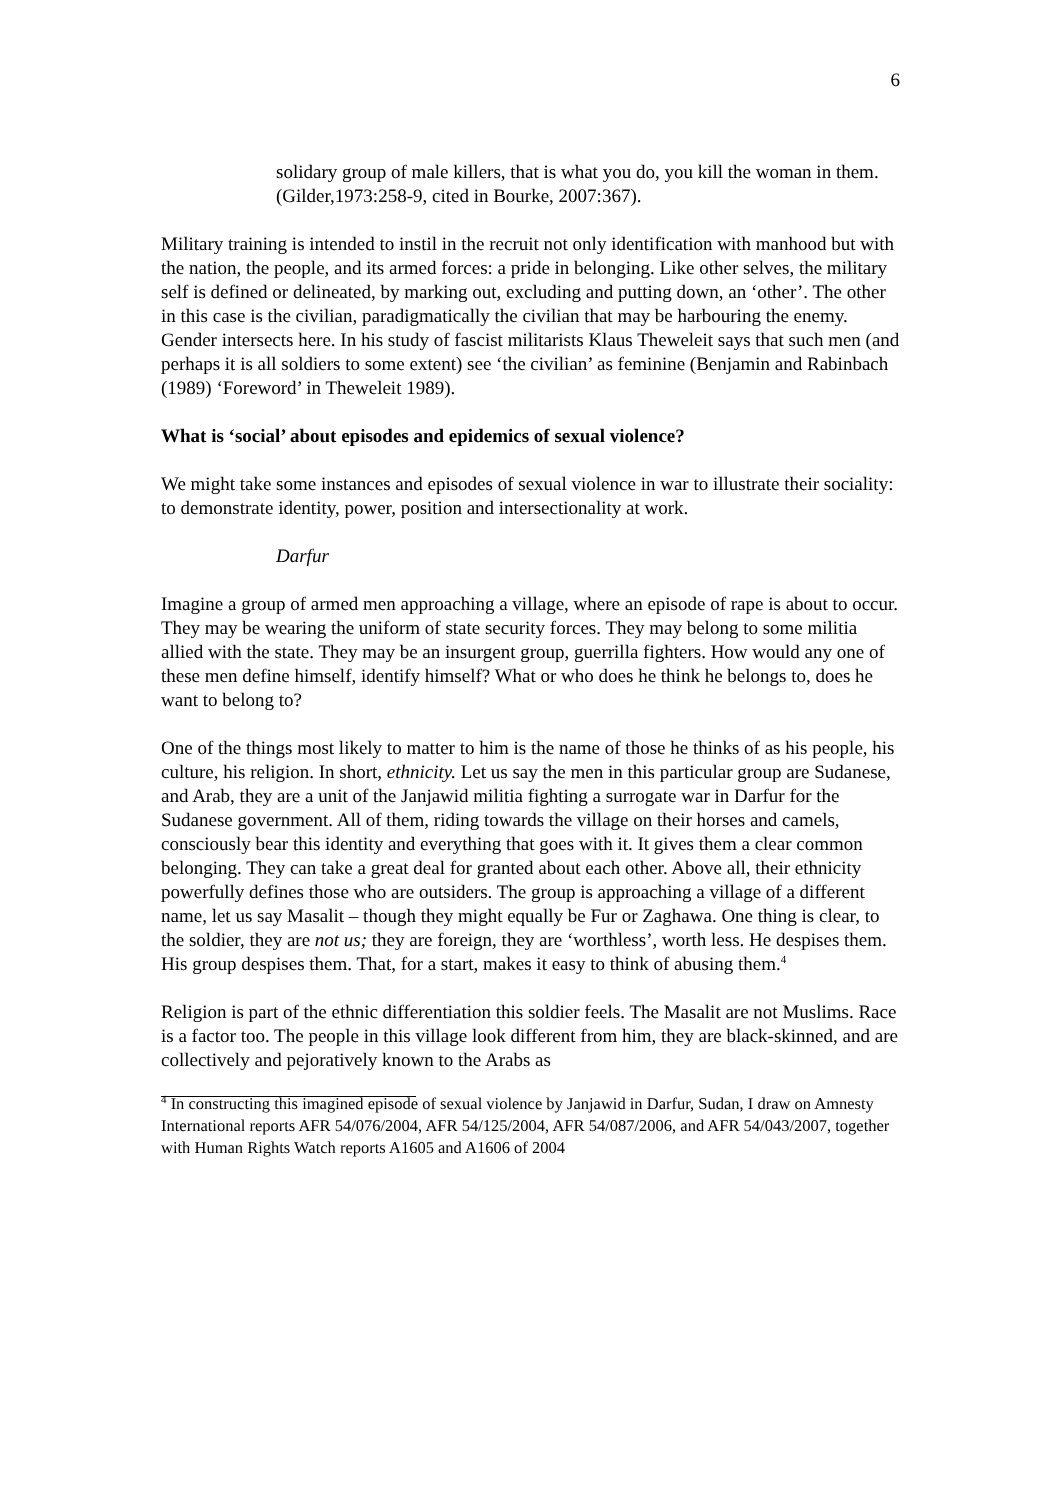6
solidary group of male killers, that is what you do, you kill the woman in them.
(Gilder,1973:258-9, cited in Bourke, 2007:367).
Military training is intended to instil in the recruit not only identification with manhood but with the nation, the people, and its armed forces: a pride in belonging. Like other selves, the military self is defined or delineated, by marking out, excluding and putting down, an ‘other’. The other in this case is the civilian, paradigmatically the civilian that may be harbouring the enemy. Gender intersects here. In his study of fascist militarists Klaus Theweleit says that such men (and perhaps it is all soldiers to some extent) see ‘the civilian’ as feminine (Benjamin and Rabinbach (1989) ‘Foreword’ in Theweleit 1989).
What is ‘social’ about episodes and epidemics of sexual violence?
We might take some instances and episodes of sexual violence in war to illustrate their sociality: to demonstrate identity, power, position and intersectionality at work.
Darfur
Imagine a group of armed men approaching a village, where an episode of rape is about to occur. They may be wearing the uniform of state security forces. They may belong to some militia allied with the state. They may be an insurgent group, guerrilla fighters. How would any one of these men define himself, identify himself? What or who does he think he belongs to, does he want to belong to?
One of the things most likely to matter to him is the name of those he thinks of as his people, his culture, his religion. In short, ethnicity. Let us say the men in this particular group are Sudanese, and Arab, they are a unit of the Janjawid militia fighting a surrogate war in Darfur for the Sudanese government. All of them, riding towards the village on their horses and camels, consciously bear this identity and everything that goes with it. It gives them a clear common belonging. They can take a great deal for granted about each other. Above all, their ethnicity powerfully defines those who are outsiders. The group is approaching a village of a different name, let us say Masalit – though they might equally be Fur or Zaghawa. One thing is clear, to the soldier, they are not us; they are foreign, they are ‘worthless’, worth less. He despises them. His group despises them. That, for a start, makes it easy to think of abusing them.<sup>4</sup>
Religion is part of the ethnic differentiation this soldier feels. The Masalit are not Muslims. Race is a factor too. The people in this village look different from him, they are black-skinned, and are collectively and pejoratively known to the Arabs as
<sup>4</sup> In constructing this imagined episode of sexual violence by Janjawid in Darfur, Sudan, I draw on Amnesty International reports AFR 54/076/2004, AFR 54/125/2004, AFR 54/087/2006, and AFR 54/043/2007, together with Human Rights Watch reports A1605 and A1606 of 2004